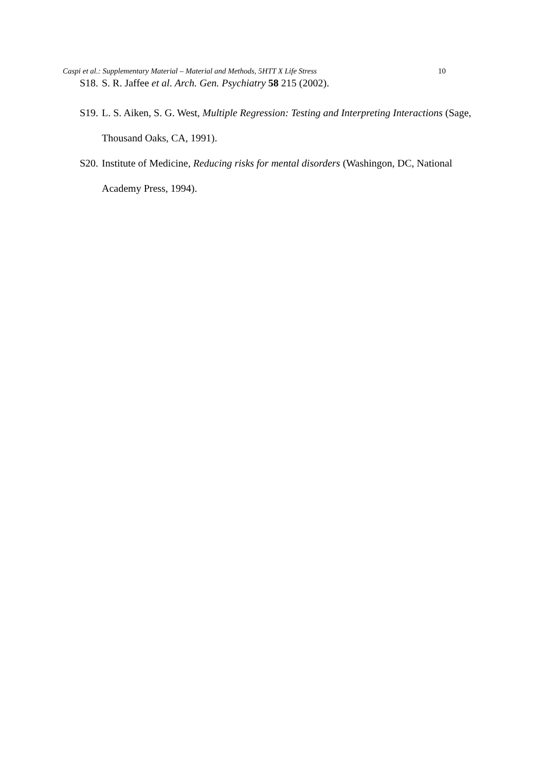Caspi et al.: Supplementary Material – Material and Methods, 5HTT X Life Stress 10
S18. S. R. Jaffee et al. Arch. Gen. Psychiatry 58 215 (2002).
S19. L. S. Aiken, S. G. West, Multiple Regression: Testing and Interpreting Interactions (Sage, Thousand Oaks, CA, 1991).
S20. Institute of Medicine, Reducing risks for mental disorders (Washingon, DC, National Academy Press, 1994).